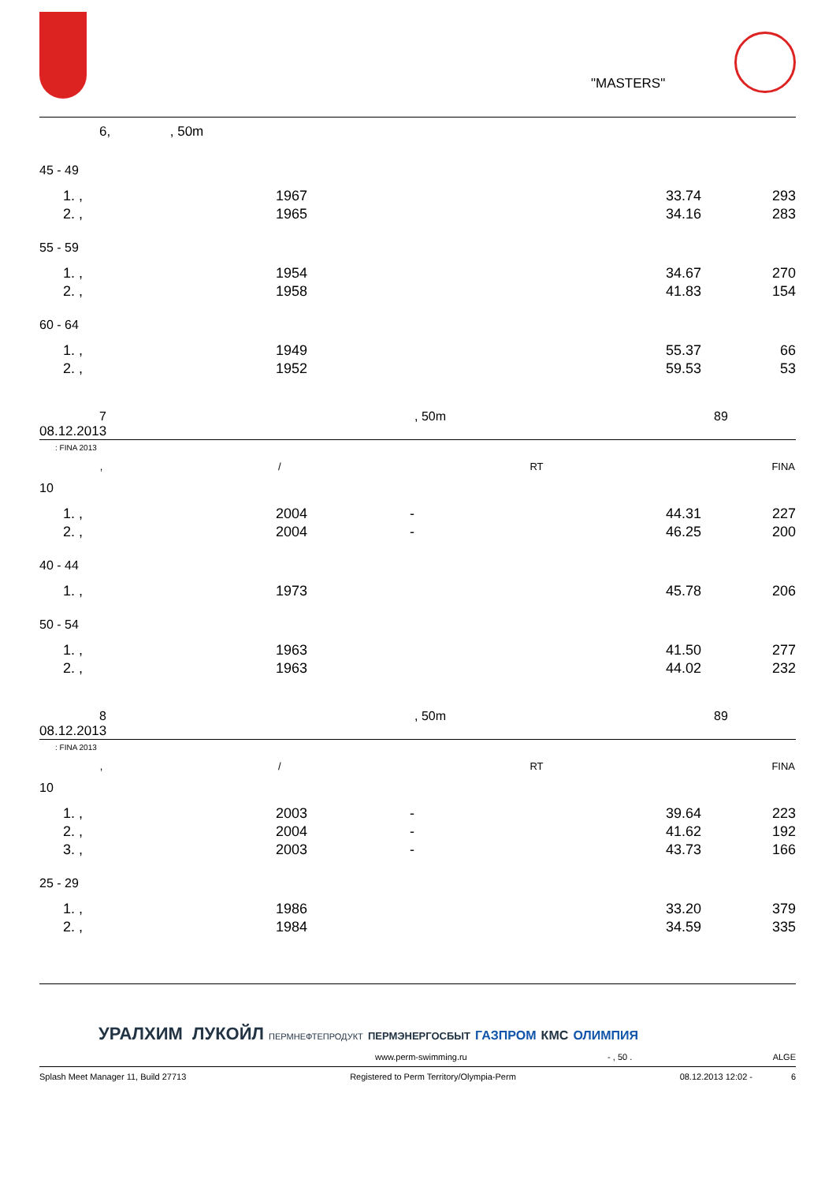"MASTERS"
6, , 50m
45 - 49
| | 1. , | 1967 | 33.74 | 293 |
| | 2. , | 1965 | 34.16 | 283 |
55 - 59
| | 1. , | 1954 | 34.67 | 270 |
| | 2. , | 1958 | 41.83 | 154 |
60 - 64
| | 1. , | 1949 | 55.37 | 66 |
| | 2. , | 1952 | 59.53 | 53 |
7, 50m 89
08.12.2013
: FINA 2013
| , | / | RT | FINA |
| --- | --- | --- | --- |
10
| | 1. , | 2004 | - | 44.31 | 227 |
| | 2. , | 2004 | - | 46.25 | 200 |
40 - 44
| | 1. , | 1973 | 45.78 | 206 |
50 - 54
| | 1. , | 1963 | 41.50 | 277 |
| | 2. , | 1963 | 44.02 | 232 |
8, 50m 89
08.12.2013
: FINA 2013
| , | / | RT | FINA |
| --- | --- | --- | --- |
10
| | 1. , | 2003 | - | 39.64 | 223 |
| | 2. , | 2004 | - | 41.62 | 192 |
| | 3. , | 2003 | - | 43.73 | 166 |
25 - 29
| | 1. , | 1986 | 33.20 | 379 |
| | 2. , | 1984 | 34.59 | 335 |
УРАЛХИМ ЛУКОЙЛ ПЕРМНЕФТЕПРОДУКТ ПЕРМЭНЕРГОСБЫТ ГАЗПРОМ КМС ОЛИМПИЯ
www.perm-swimming.ru - , 50 . ALGE
Splash Meet Manager 11, Build 27713 Registered to Perm Territory/Olympia-Perm 08.12.2013 12:02 - 6